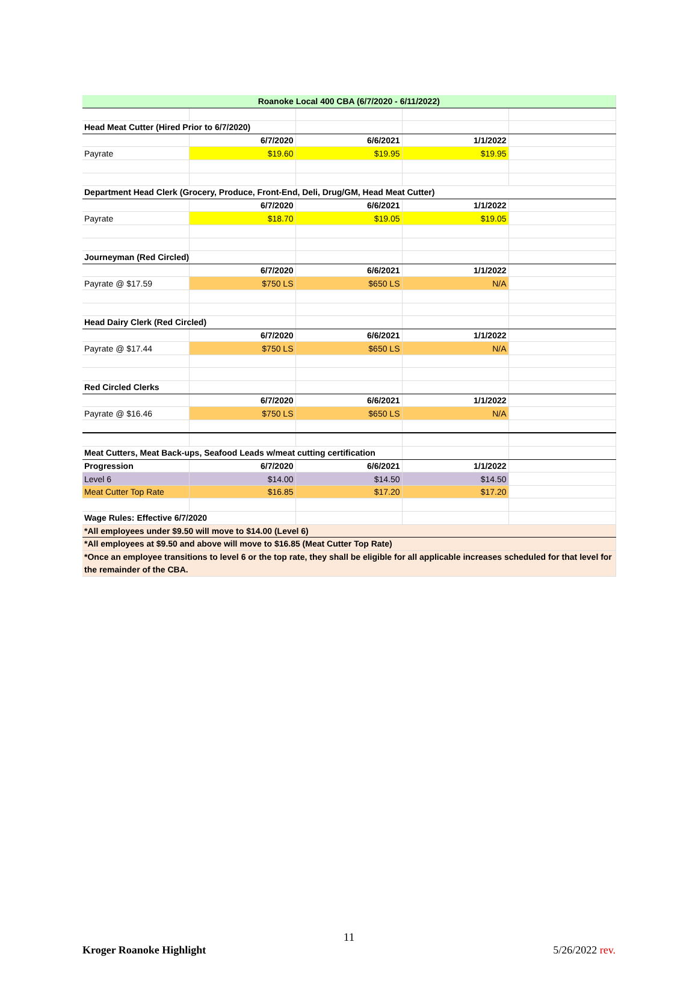| Roanoke Local 400 CBA (6/7/2020 - 6/11/2022) | | | | |
| Head Meat Cutter (Hired Prior to 6/7/2020) | | | | |
| | 6/7/2020 | 6/6/2021 | 1/1/2022 | |
| Payrate | $19.60 | $19.95 | $19.95 | |
| Department Head Clerk (Grocery, Produce, Front-End, Deli, Drug/GM, Head Meat Cutter) | | | | |
| | 6/7/2020 | 6/6/2021 | 1/1/2022 | |
| Payrate | $18.70 | $19.05 | $19.05 | |
| Journeyman (Red Circled) | | | | |
| | 6/7/2020 | 6/6/2021 | 1/1/2022 | |
| Payrate @ $17.59 | $750 LS | $650 LS | N/A | |
| Head Dairy Clerk (Red Circled) | | | | |
| | 6/7/2020 | 6/6/2021 | 1/1/2022 | |
| Payrate @ $17.44 | $750 LS | $650 LS | N/A | |
| Red Circled Clerks | | | | |
| | 6/7/2020 | 6/6/2021 | 1/1/2022 | |
| Payrate @ $16.46 | $750 LS | $650 LS | N/A | |
| Meat Cutters, Meat Back-ups, Seafood Leads w/meat cutting certification | | | | |
| Progression | 6/7/2020 | 6/6/2021 | 1/1/2022 | |
| Level 6 | $14.00 | $14.50 | $14.50 | |
| Meat Cutter Top Rate | $16.85 | $17.20 | $17.20 | |
| Wage Rules: Effective 6/7/2020 | | | | |
| *All employees under $9.50 will move to $14.00 (Level 6) | | | | |
| *All employees at $9.50 and above will move to $16.85 (Meat Cutter Top Rate) | | | | |
| *Once an employee transitions to level 6 or the top rate, they shall be eligible for all applicable increases scheduled for that level for the remainder of the CBA. | | | | |
11
Kroger Roanoke Highlight 5/26/2022 rev.